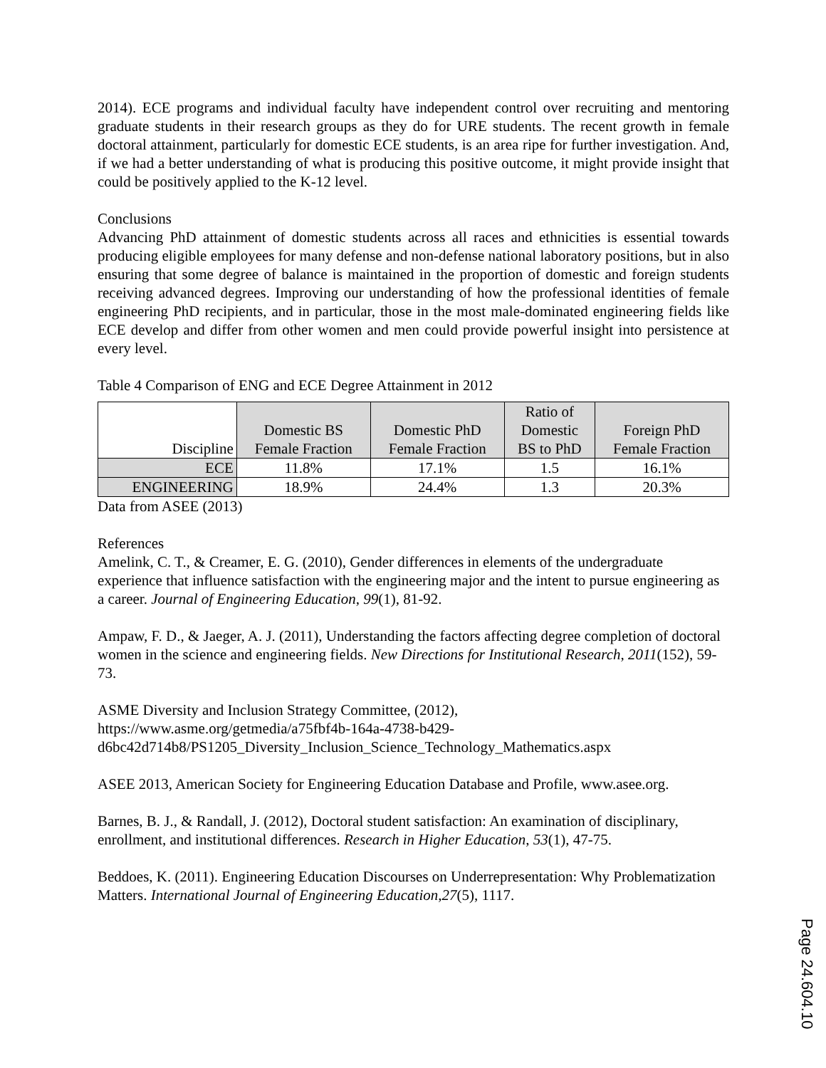2014). ECE programs and individual faculty have independent control over recruiting and mentoring graduate students in their research groups as they do for URE students. The recent growth in female doctoral attainment, particularly for domestic ECE students, is an area ripe for further investigation. And, if we had a better understanding of what is producing this positive outcome, it might provide insight that could be positively applied to the K-12 level.
Conclusions
Advancing PhD attainment of domestic students across all races and ethnicities is essential towards producing eligible employees for many defense and non-defense national laboratory positions, but in also ensuring that some degree of balance is maintained in the proportion of domestic and foreign students receiving advanced degrees. Improving our understanding of how the professional identities of female engineering PhD recipients, and in particular, those in the most male-dominated engineering fields like ECE develop and differ from other women and men could provide powerful insight into persistence at every level.
Table 4 Comparison of ENG and ECE Degree Attainment in 2012
| Discipline | Domestic BS Female Fraction | Domestic PhD Female Fraction | Ratio of Domestic BS to PhD | Foreign PhD Female Fraction |
| ECE | 11.8% | 17.1% | 1.5 | 16.1% |
| ENGINEERING | 18.9% | 24.4% | 1.3 | 20.3% |
Data from ASEE (2013)
References
Amelink, C. T., & Creamer, E. G. (2010), Gender differences in elements of the undergraduate experience that influence satisfaction with the engineering major and the intent to pursue engineering as a career. Journal of Engineering Education, 99(1), 81-92.
Ampaw, F. D., & Jaeger, A. J. (2011), Understanding the factors affecting degree completion of doctoral women in the science and engineering fields. New Directions for Institutional Research, 2011(152), 59-73.
ASME Diversity and Inclusion Strategy Committee, (2012),
https://www.asme.org/getmedia/a75fbf4b-164a-4738-b429-
d6bc42d714b8/PS1205_Diversity_Inclusion_Science_Technology_Mathematics.aspx
ASEE 2013, American Society for Engineering Education Database and Profile, www.asee.org.
Barnes, B. J., & Randall, J. (2012), Doctoral student satisfaction: An examination of disciplinary, enrollment, and institutional differences. Research in Higher Education, 53(1), 47-75.
Beddoes, K. (2011). Engineering Education Discourses on Underrepresentation: Why Problematization Matters. International Journal of Engineering Education,27(5), 1117.
Page 24.604.10